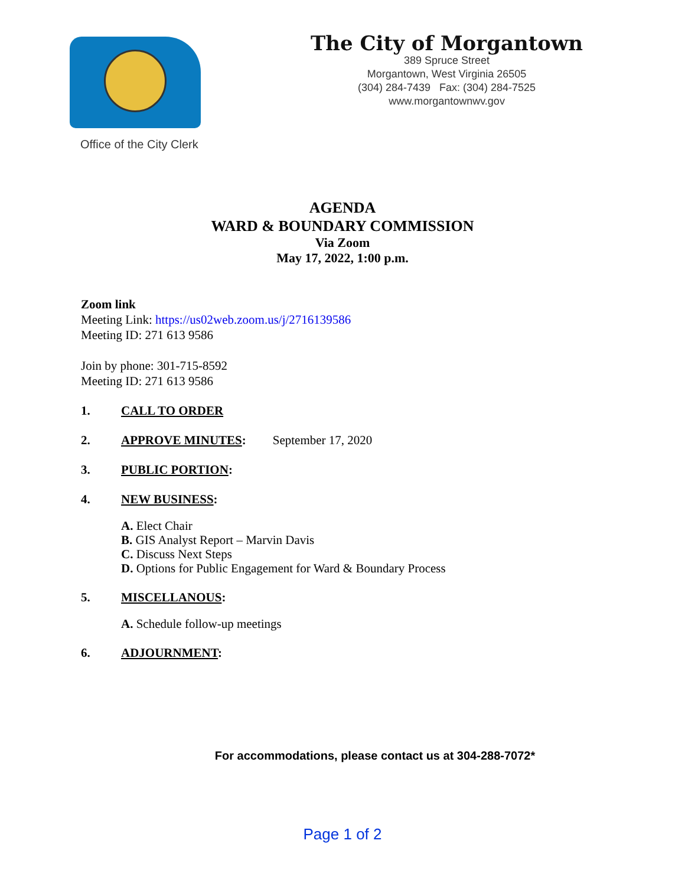Office of the City Clerk
The City of Morgantown
389 Spruce Street
Morgantown, West Virginia 26505
(304) 284-7439 Fax: (304) 284-7525
www.morgantownwv.gov
AGENDA
WARD & BOUNDARY COMMISSION
Via Zoom
May 17, 2022, 1:00 p.m.
Zoom link
Meeting Link: https://us02web.zoom.us/j/2716139586
Meeting ID: 271 613 9586
Join by phone: 301-715-8592
Meeting ID: 271 613 9586
1. CALL TO ORDER
2. APPROVE MINUTES: September 17, 2020
3. PUBLIC PORTION:
4. NEW BUSINESS:
A. Elect Chair
B. GIS Analyst Report – Marvin Davis
C. Discuss Next Steps
D. Options for Public Engagement for Ward & Boundary Process
5. MISCELLANOUS:
A. Schedule follow-up meetings
6. ADJOURNMENT:
For accommodations, please contact us at 304-288-7072*
Page 1 of 2